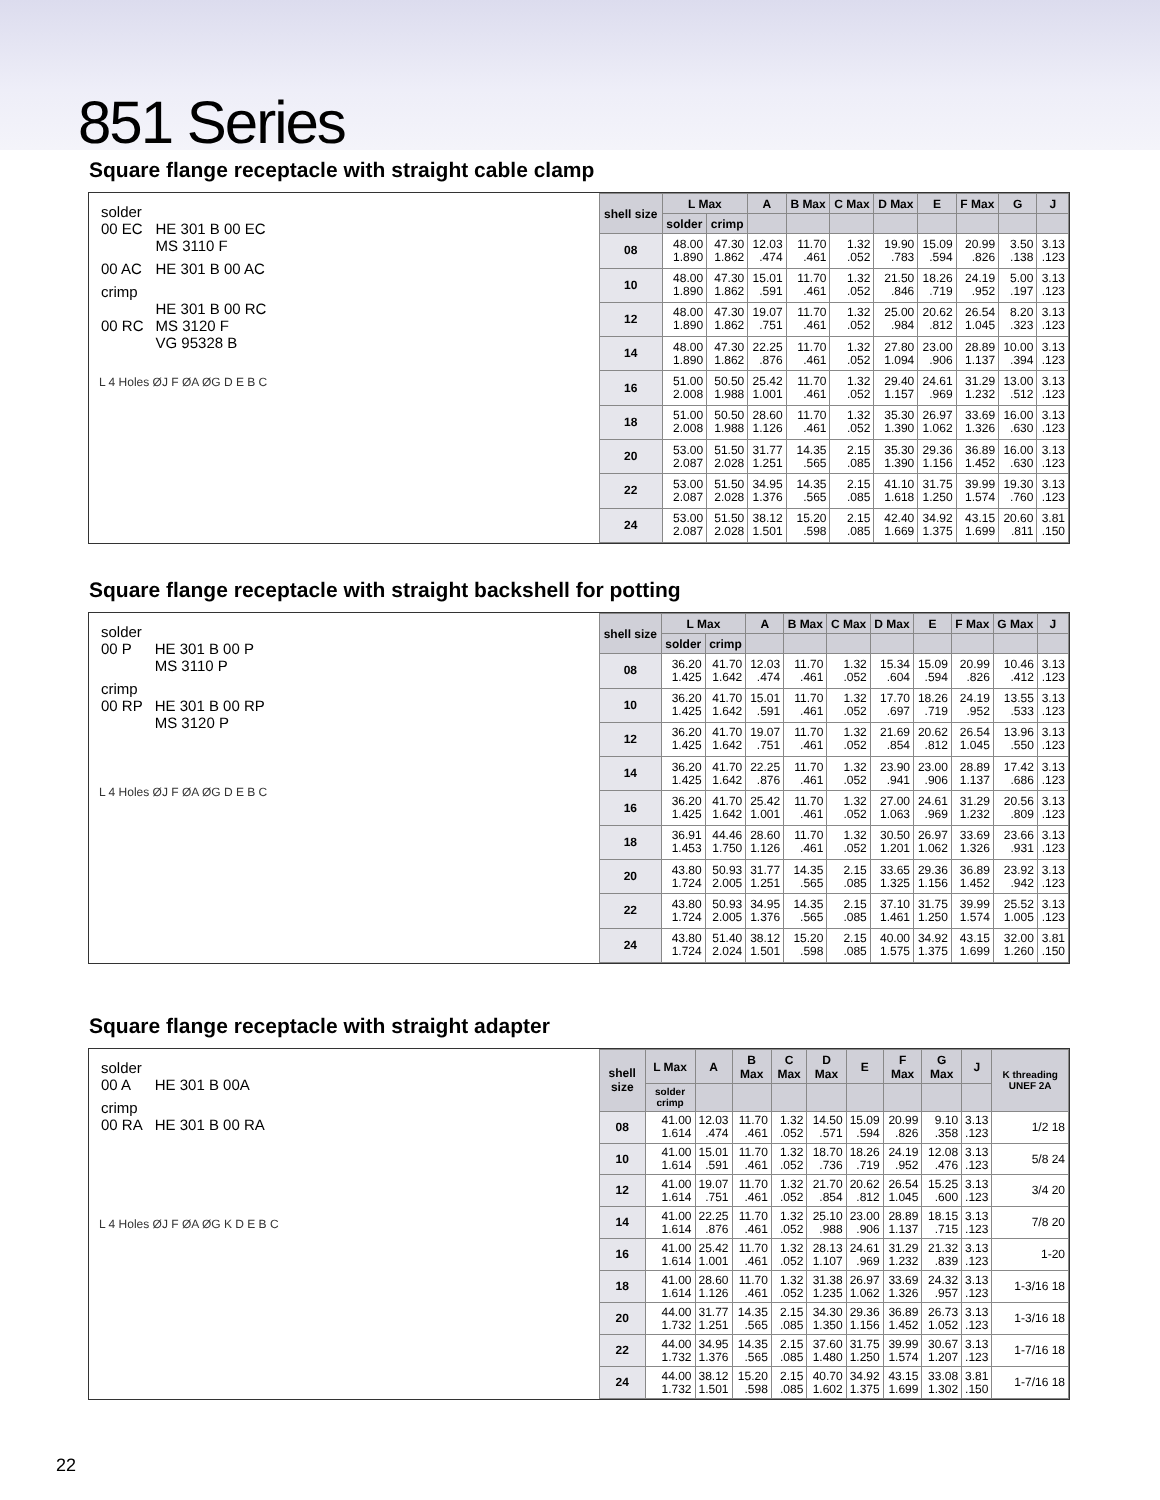851 Series
Square flange receptacle with straight cable clamp
| solder 00 EC | HE 301 B 00 EC MS 3110 F |
| 00 AC | HE 301 B 00 AC |
| crimp 00 RC | HE 301 B 00 RC MS 3120 F VG 95328 B |
L 4 Holes ØJ F ØA ØG D E B C
| shell size | L Max | | A | B Max | C Max | D Max | E | F Max | G | J |
| --- | --- | --- | --- | --- | --- | --- | --- | --- | --- | --- |
| | solder | crimp | | | | | | | | |
| 08 | 48.00 1.890 | 47.30 1.862 | 12.03 .474 | 11.70 .461 | 1.32 .052 | 19.90 .783 | 15.09 .594 | 20.99 .826 | 3.50 .138 | 3.13 .123 |
| 10 | 48.00 1.890 | 47.30 1.862 | 15.01 .591 | 11.70 .461 | 1.32 .052 | 21.50 .846 | 18.26 .719 | 24.19 .952 | 5.00 .197 | 3.13 .123 |
| 12 | 48.00 1.890 | 47.30 1.862 | 19.07 .751 | 11.70 .461 | 1.32 .052 | 25.00 .984 | 20.62 .812 | 26.54 1.045 | 8.20 .323 | 3.13 .123 |
| 14 | 48.00 1.890 | 47.30 1.862 | 22.25 .876 | 11.70 .461 | 1.32 .052 | 27.80 1.094 | 23.00 .906 | 28.89 1.137 | 10.00 .394 | 3.13 .123 |
| 16 | 51.00 2.008 | 50.50 1.988 | 25.42 1.001 | 11.70 .461 | 1.32 .052 | 29.40 1.157 | 24.61 .969 | 31.29 1.232 | 13.00 .512 | 3.13 .123 |
| 18 | 51.00 2.008 | 50.50 1.988 | 28.60 1.126 | 11.70 .461 | 1.32 .052 | 35.30 1.390 | 26.97 1.062 | 33.69 1.326 | 16.00 .630 | 3.13 .123 |
| 20 | 53.00 2.087 | 51.50 2.028 | 31.77 1.251 | 14.35 .565 | 2.15 .085 | 35.30 1.390 | 29.36 1.156 | 36.89 1.452 | 16.00 .630 | 3.13 .123 |
| 22 | 53.00 2.087 | 51.50 2.028 | 34.95 1.376 | 14.35 .565 | 2.15 .085 | 41.10 1.618 | 31.75 1.250 | 39.99 1.574 | 19.30 .760 | 3.13 .123 |
| 24 | 53.00 2.087 | 51.50 2.028 | 38.12 1.501 | 15.20 .598 | 2.15 .085 | 42.40 1.669 | 34.92 1.375 | 43.15 1.699 | 20.60 .811 | 3.81 .150 |
Square flange receptacle with straight backshell for potting
| solder 00 P | HE 301 B 00 P MS 3110 P |
| crimp 00 RP | HE 301 B 00 RP MS 3120 P |
L 4 Holes ØJ F ØA ØG D E B C
| shell size | L Max | | A | B Max | C Max | D Max | E | F Max | G Max | J |
| --- | --- | --- | --- | --- | --- | --- | --- | --- | --- | --- |
| | solder | crimp | | | | | | | | |
| 08 | 36.20 1.425 | 41.70 1.642 | 12.03 .474 | 11.70 .461 | 1.32 .052 | 15.34 .604 | 15.09 .594 | 20.99 .826 | 10.46 .412 | 3.13 .123 |
| 10 | 36.20 1.425 | 41.70 1.642 | 15.01 .591 | 11.70 .461 | 1.32 .052 | 17.70 .697 | 18.26 .719 | 24.19 .952 | 13.55 .533 | 3.13 .123 |
| 12 | 36.20 1.425 | 41.70 1.642 | 19.07 .751 | 11.70 .461 | 1.32 .052 | 21.69 .854 | 20.62 .812 | 26.54 1.045 | 13.96 .550 | 3.13 .123 |
| 14 | 36.20 1.425 | 41.70 1.642 | 22.25 .876 | 11.70 .461 | 1.32 .052 | 23.90 .941 | 23.00 .906 | 28.89 1.137 | 17.42 .686 | 3.13 .123 |
| 16 | 36.20 1.425 | 41.70 1.642 | 25.42 1.001 | 11.70 .461 | 1.32 .052 | 27.00 1.063 | 24.61 .969 | 31.29 1.232 | 20.56 .809 | 3.13 .123 |
| 18 | 36.91 1.453 | 44.46 1.750 | 28.60 1.126 | 11.70 .461 | 1.32 .052 | 30.50 1.201 | 26.97 1.062 | 33.69 1.326 | 23.66 .931 | 3.13 .123 |
| 20 | 43.80 1.724 | 50.93 2.005 | 31.77 1.251 | 14.35 .565 | 2.15 .085 | 33.65 1.325 | 29.36 1.156 | 36.89 1.452 | 23.92 .942 | 3.13 .123 |
| 22 | 43.80 1.724 | 50.93 2.005 | 34.95 1.376 | 14.35 .565 | 2.15 .085 | 37.10 1.461 | 31.75 1.250 | 39.99 1.574 | 25.52 1.005 | 3.13 .123 |
| 24 | 43.80 1.724 | 51.40 2.024 | 38.12 1.501 | 15.20 .598 | 2.15 .085 | 40.00 1.575 | 34.92 1.375 | 43.15 1.699 | 32.00 1.260 | 3.81 .150 |
Square flange receptacle with straight adapter
| solder 00 A | HE 301 B 00A |
| crimp 00 RA | HE 301 B 00 RA |
L 4 Holes ØJ F ØA ØG K D E B C
| shell size | L Max | A | B Max | C Max | D Max | E | F Max | G Max | J | K threading UNEF 2A |
| --- | --- | --- | --- | --- | --- | --- | --- | --- | --- | --- |
| | solder crimp | | | | | | | | | |
| 08 | 41.00 1.614 | 12.03 .474 | 11.70 .461 | 1.32 .052 | 14.50 .571 | 15.09 .594 | 20.99 .826 | 9.10 .358 | 3.13 .123 | 1/2 18 |
| 10 | 41.00 1.614 | 15.01 .591 | 11.70 .461 | 1.32 .052 | 18.70 .736 | 18.26 .719 | 24.19 .952 | 12.08 .476 | 3.13 .123 | 5/8 24 |
| 12 | 41.00 1.614 | 19.07 .751 | 11.70 .461 | 1.32 .052 | 21.70 .854 | 20.62 .812 | 26.54 1.045 | 15.25 .600 | 3.13 .123 | 3/4 20 |
| 14 | 41.00 1.614 | 22.25 .876 | 11.70 .461 | 1.32 .052 | 25.10 .988 | 23.00 .906 | 28.89 1.137 | 18.15 .715 | 3.13 .123 | 7/8 20 |
| 16 | 41.00 1.614 | 25.42 1.001 | 11.70 .461 | 1.32 .052 | 28.13 1.107 | 24.61 .969 | 31.29 1.232 | 21.32 .839 | 3.13 .123 | 1-20 |
| 18 | 41.00 1.614 | 28.60 1.126 | 11.70 .461 | 1.32 .052 | 31.38 1.235 | 26.97 1.062 | 33.69 1.326 | 24.32 .957 | 3.13 .123 | 1-3/16 18 |
| 20 | 44.00 1.732 | 31.77 1.251 | 14.35 .565 | 2.15 .085 | 34.30 1.350 | 29.36 1.156 | 36.89 1.452 | 26.73 1.052 | 3.13 .123 | 1-3/16 18 |
| 22 | 44.00 1.732 | 34.95 1.376 | 14.35 .565 | 2.15 .085 | 37.60 1.480 | 31.75 1.250 | 39.99 1.574 | 30.67 1.207 | 3.13 .123 | 1-7/16 18 |
| 24 | 44.00 1.732 | 38.12 1.501 | 15.20 .598 | 2.15 .085 | 40.70 1.602 | 34.92 1.375 | 43.15 1.699 | 33.08 1.302 | 3.81 .150 | 1-7/16 18 |
22